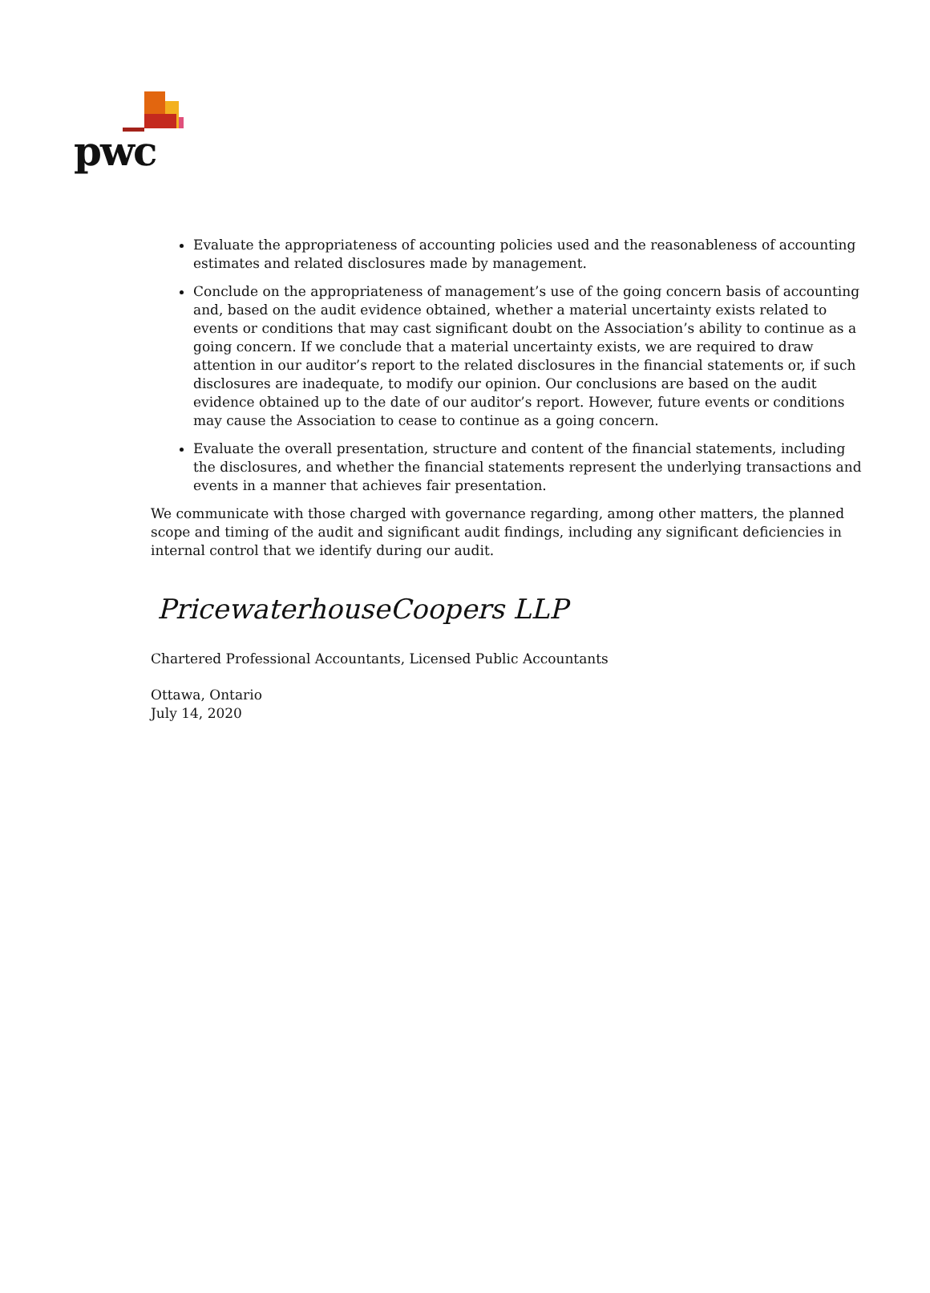pwc
Evaluate the appropriateness of accounting policies used and the reasonableness of accounting estimates and related disclosures made by management.
Conclude on the appropriateness of management’s use of the going concern basis of accounting and, based on the audit evidence obtained, whether a material uncertainty exists related to events or conditions that may cast significant doubt on the Association’s ability to continue as a going concern. If we conclude that a material uncertainty exists, we are required to draw attention in our auditor’s report to the related disclosures in the financial statements or, if such disclosures are inadequate, to modify our opinion. Our conclusions are based on the audit evidence obtained up to the date of our auditor’s report. However, future events or conditions may cause the Association to cease to continue as a going concern.
Evaluate the overall presentation, structure and content of the financial statements, including the disclosures, and whether the financial statements represent the underlying transactions and events in a manner that achieves fair presentation.
We communicate with those charged with governance regarding, among other matters, the planned scope and timing of the audit and significant audit findings, including any significant deficiencies in internal control that we identify during our audit.
PricewaterhouseCoopers LLP
Chartered Professional Accountants, Licensed Public Accountants
Ottawa, Ontario
July 14, 2020